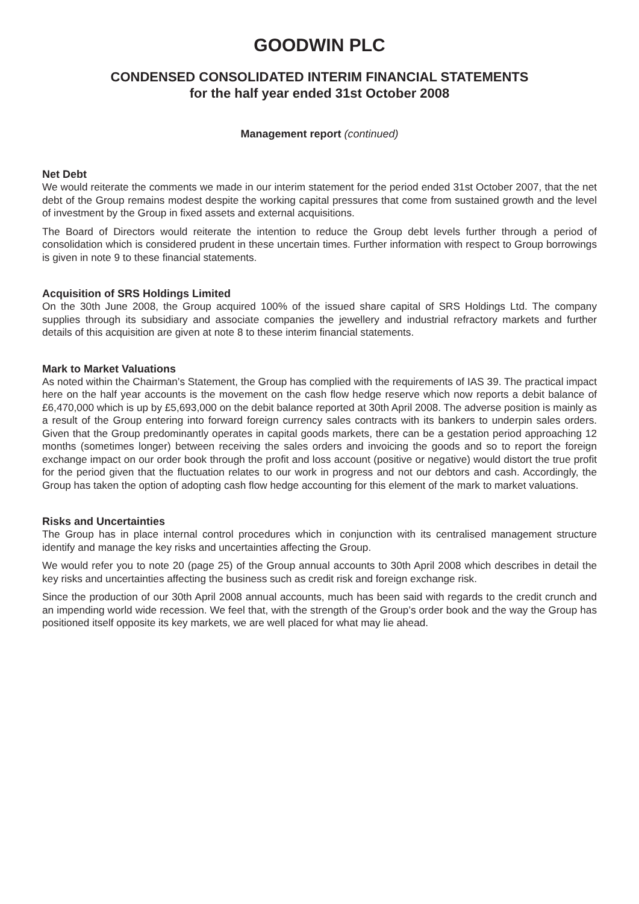GOODWIN PLC
CONDENSED CONSOLIDATED INTERIM FINANCIAL STATEMENTS
for the half year ended 31st October 2008
Management report (continued)
Net Debt
We would reiterate the comments we made in our interim statement for the period ended 31st October 2007, that the net debt of the Group remains modest despite the working capital pressures that come from sustained growth and the level of investment by the Group in fixed assets and external acquisitions.
The Board of Directors would reiterate the intention to reduce the Group debt levels further through a period of consolidation which is considered prudent in these uncertain times. Further information with respect to Group borrowings is given in note 9 to these financial statements.
Acquisition of SRS Holdings Limited
On the 30th June 2008, the Group acquired 100% of the issued share capital of SRS Holdings Ltd. The company supplies through its subsidiary and associate companies the jewellery and industrial refractory markets and further details of this acquisition are given at note 8 to these interim financial statements.
Mark to Market Valuations
As noted within the Chairman’s Statement, the Group has complied with the requirements of IAS 39. The practical impact here on the half year accounts is the movement on the cash flow hedge reserve which now reports a debit balance of £6,470,000 which is up by £5,693,000 on the debit balance reported at 30th April 2008. The adverse position is mainly as a result of the Group entering into forward foreign currency sales contracts with its bankers to underpin sales orders. Given that the Group predominantly operates in capital goods markets, there can be a gestation period approaching 12 months (sometimes longer) between receiving the sales orders and invoicing the goods and so to report the foreign exchange impact on our order book through the profit and loss account (positive or negative) would distort the true profit for the period given that the fluctuation relates to our work in progress and not our debtors and cash. Accordingly, the Group has taken the option of adopting cash flow hedge accounting for this element of the mark to market valuations.
Risks and Uncertainties
The Group has in place internal control procedures which in conjunction with its centralised management structure identify and manage the key risks and uncertainties affecting the Group.
We would refer you to note 20 (page 25) of the Group annual accounts to 30th April 2008 which describes in detail the key risks and uncertainties affecting the business such as credit risk and foreign exchange risk.
Since the production of our 30th April 2008 annual accounts, much has been said with regards to the credit crunch and an impending world wide recession. We feel that, with the strength of the Group’s order book and the way the Group has positioned itself opposite its key markets, we are well placed for what may lie ahead.